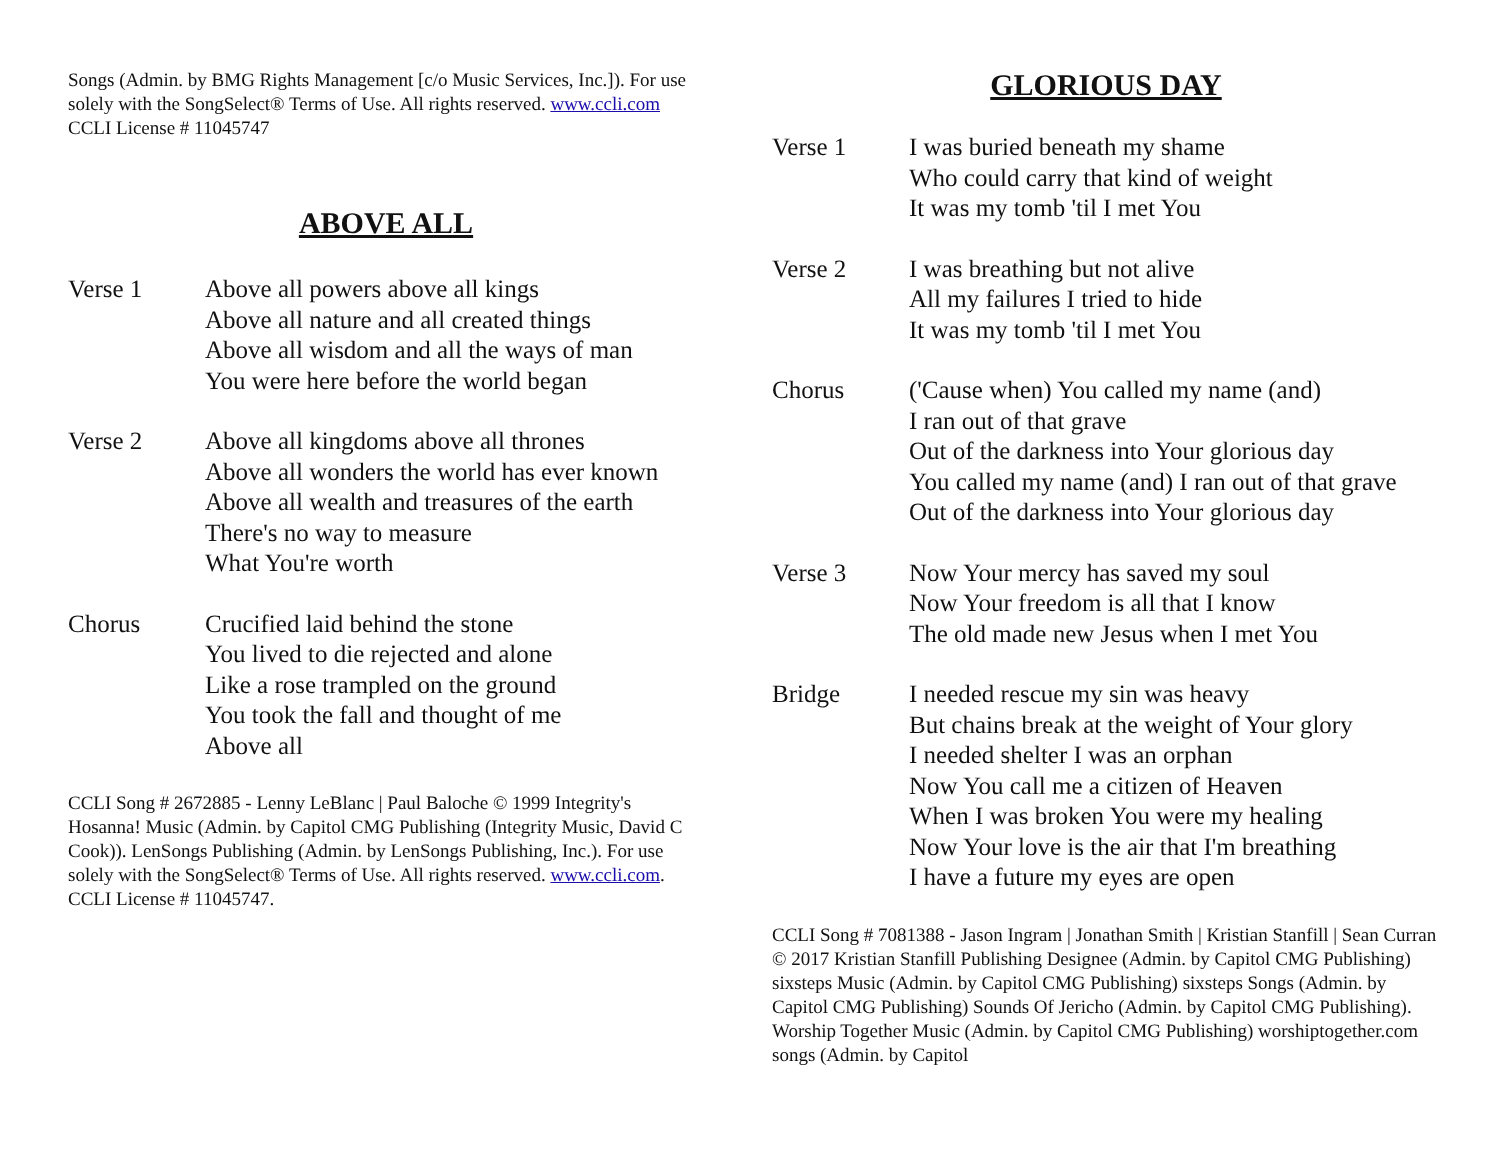Songs (Admin. by BMG Rights Management [c/o Music Services, Inc.]). For use solely with the SongSelect® Terms of Use. All rights reserved. www.ccli.com CCLI License # 11045747
ABOVE ALL
Verse 1 Above all powers above all kings
Above all nature and all created things
Above all wisdom and all the ways of man
You were here before the world began
Verse 2 Above all kingdoms above all thrones
Above all wonders the world has ever known
Above all wealth and treasures of the earth
There's no way to measure
What You're worth
Chorus Crucified laid behind the stone
You lived to die rejected and alone
Like a rose trampled on the ground
You took the fall and thought of me
Above all
CCLI Song # 2672885 - Lenny LeBlanc | Paul Baloche © 1999 Integrity's Hosanna! Music (Admin. by Capitol CMG Publishing (Integrity Music, David C Cook)). LenSongs Publishing (Admin. by LenSongs Publishing, Inc.). For use solely with the SongSelect® Terms of Use. All rights reserved. www.ccli.com. CCLI License # 11045747.
GLORIOUS DAY
Verse 1 I was buried beneath my shame
Who could carry that kind of weight
It was my tomb 'til I met You
Verse 2 I was breathing but not alive
All my failures I tried to hide
It was my tomb 'til I met You
Chorus ('Cause when) You called my name (and)
I ran out of that grave
Out of the darkness into Your glorious day
You called my name (and) I ran out of that grave
Out of the darkness into Your glorious day
Verse 3 Now Your mercy has saved my soul
Now Your freedom is all that I know
The old made new Jesus when I met You
Bridge I needed rescue my sin was heavy
But chains break at the weight of Your glory
I needed shelter I was an orphan
Now You call me a citizen of Heaven
When I was broken You were my healing
Now Your love is the air that I'm breathing
I have a future my eyes are open
CCLI Song # 7081388 - Jason Ingram | Jonathan Smith | Kristian Stanfill | Sean Curran © 2017 Kristian Stanfill Publishing Designee (Admin. by Capitol CMG Publishing) sixsteps Music (Admin. by Capitol CMG Publishing) sixsteps Songs (Admin. by Capitol CMG Publishing) Sounds Of Jericho (Admin. by Capitol CMG Publishing). Worship Together Music (Admin. by Capitol CMG Publishing) worshiptogether.com songs (Admin. by Capitol